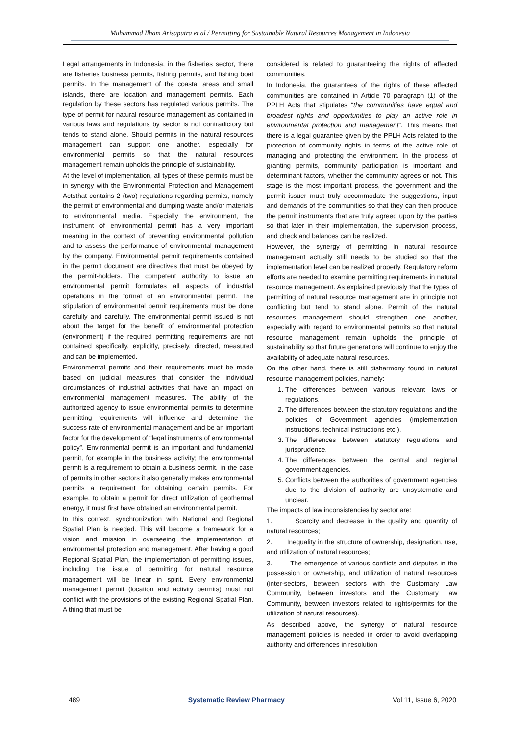Muhammad Ilham Arisaputra et al / Permitting for Sustainable Natural Resources Management in Indonesia
Legal arrangements in Indonesia, in the fisheries sector, there are fisheries business permits, fishing permits, and fishing boat permits. In the management of the coastal areas and small islands, there are location and management permits. Each regulation by these sectors has regulated various permits. The type of permit for natural resource management as contained in various laws and regulations by sector is not contradictory but tends to stand alone. Should permits in the natural resources management can support one another, especially for environmental permits so that the natural resources management remain upholds the principle of sustainability.
At the level of implementation, all types of these permits must be in synergy with the Environmental Protection and Management Actsthat contains 2 (two) regulations regarding permits, namely the permit of environmental and dumping waste and/or materials to environmental media. Especially the environment, the instrument of environmental permit has a very important meaning in the context of preventing environmental pollution and to assess the performance of environmental management by the company. Environmental permit requirements contained in the permit document are directives that must be obeyed by the permit-holders. The competent authority to issue an environmental permit formulates all aspects of industrial operations in the format of an environmental permit. The stipulation of environmental permit requirements must be done carefully and carefully. The environmental permit issued is not about the target for the benefit of environmental protection (environment) if the required permitting requirements are not contained specifically, explicitly, precisely, directed, measured and can be implemented.
Environmental permits and their requirements must be made based on judicial measures that consider the individual circumstances of industrial activities that have an impact on environmental management measures. The ability of the authorized agency to issue environmental permits to determine permitting requirements will influence and determine the success rate of environmental management and be an important factor for the development of “legal instruments of environmental policy”. Environmental permit is an important and fundamental permit, for example in the business activity; the environmental permit is a requirement to obtain a business permit. In the case of permits in other sectors it also generally makes environmental permits a requirement for obtaining certain permits. For example, to obtain a permit for direct utilization of geothermal energy, it must first have obtained an environmental permit.
In this context, synchronization with National and Regional Spatial Plan is needed. This will become a framework for a vision and mission in overseeing the implementation of environmental protection and management. After having a good Regional Spatial Plan, the implementation of permitting issues, including the issue of permitting for natural resource management will be linear in spirit. Every environmental management permit (location and activity permits) must not conflict with the provisions of the existing Regional Spatial Plan. A thing that must be
considered is related to guaranteeing the rights of affected communities.
In Indonesia, the guarantees of the rights of these affected communities are contained in Article 70 paragraph (1) of the PPLH Acts that stipulates “the communities have equal and broadest rights and opportunities to play an active role in environmental protection and management”. This means that there is a legal guarantee given by the PPLH Acts related to the protection of community rights in terms of the active role of managing and protecting the environment. In the process of granting permits, community participation is important and determinant factors, whether the community agrees or not. This stage is the most important process, the government and the permit issuer must truly accommodate the suggestions, input and demands of the communities so that they can then produce the permit instruments that are truly agreed upon by the parties so that later in their implementation, the supervision process, and check and balances can be realized.
However, the synergy of permitting in natural resource management actually still needs to be studied so that the implementation level can be realized properly. Regulatory reform efforts are needed to examine permitting requirements in natural resource management. As explained previously that the types of permitting of natural resource management are in principle not conflicting but tend to stand alone. Permit of the natural resources management should strengthen one another, especially with regard to environmental permits so that natural resource management remain upholds the principle of sustainability so that future generations will continue to enjoy the availability of adequate natural resources.
On the other hand, there is still disharmony found in natural resource management policies, namely:
1. The differences between various relevant laws or regulations.
2. The differences between the statutory regulations and the policies of Government agencies (implementation instructions, technical instructions etc.).
3. The differences between statutory regulations and jurisprudence.
4. The differences between the central and regional government agencies.
5. Conflicts between the authorities of government agencies due to the division of authority are unsystematic and unclear.
The impacts of law inconsistencies by sector are:
1. Scarcity and decrease in the quality and quantity of natural resources;
2. Inequality in the structure of ownership, designation, use, and utilization of natural resources;
3. The emergence of various conflicts and disputes in the possession or ownership, and utilization of natural resources (inter-sectors, between sectors with the Customary Law Community, between investors and the Customary Law Community, between investors related to rights/permits for the utilization of natural resources).
As described above, the synergy of natural resource management policies is needed in order to avoid overlapping authority and differences in resolution
489 Systematic Review Pharmacy Vol 11, Issue 6, 2020